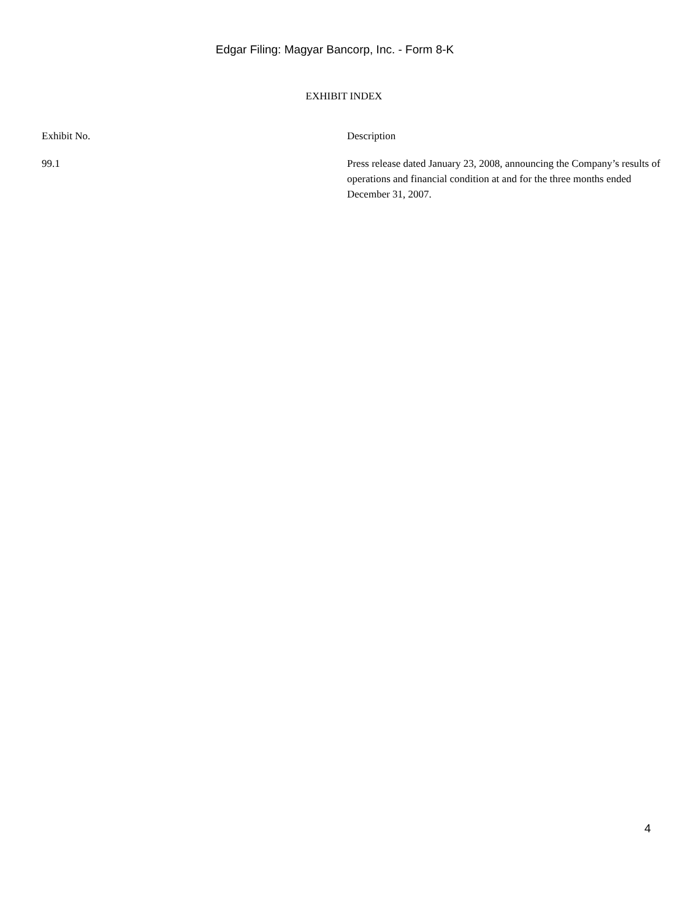Edgar Filing: Magyar Bancorp, Inc. - Form 8-K
EXHIBIT INDEX
| Exhibit No. | Description |
| --- | --- |
| 99.1 | Press release dated January 23, 2008, announcing the Company’s results of operations and financial condition at and for the three months ended December 31, 2007. |
4